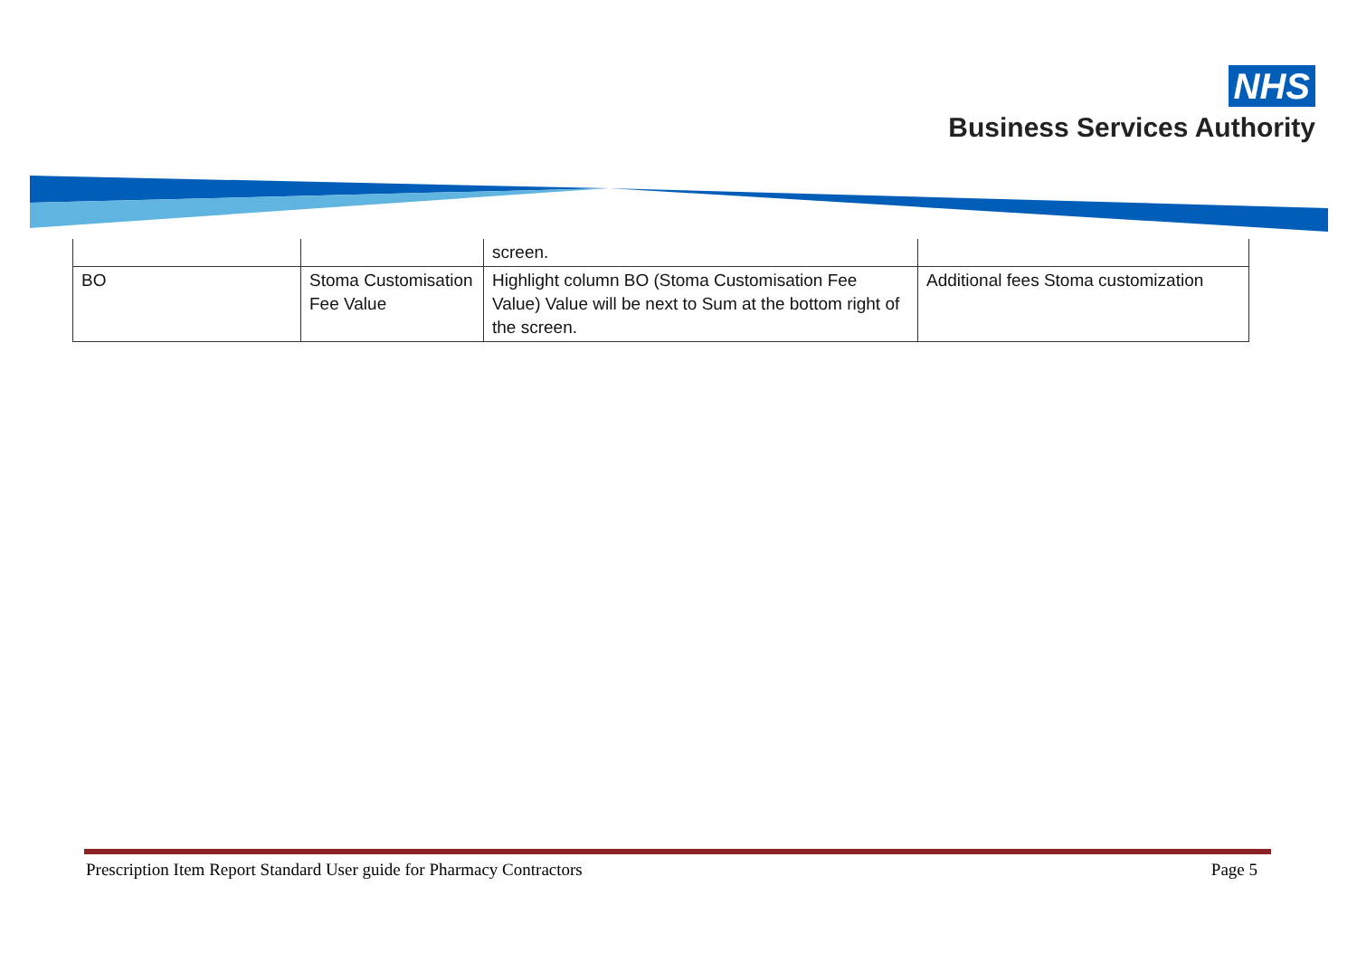NHS
Business Services Authority
| | | screen. | |
| BO | Stoma Customisation Fee Value | Highlight column BO (Stoma Customisation Fee Value) Value will be next to Sum at the bottom right of the screen. | Additional fees Stoma customization |
Prescription Item Report Standard User guide for Pharmacy Contractors Page 5